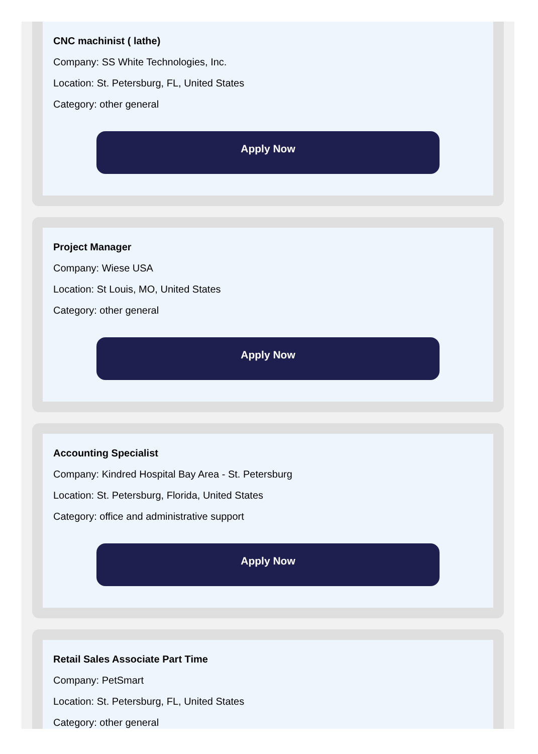CNC machinist ( lathe)
Company: SS White Technologies, Inc.
Location: St. Petersburg, FL, United States
Category: other general
Apply Now
Project Manager
Company: Wiese USA
Location: St Louis, MO, United States
Category: other general
Apply Now
Accounting Specialist
Company: Kindred Hospital Bay Area - St. Petersburg
Location: St. Petersburg, Florida, United States
Category: office and administrative support
Apply Now
Retail Sales Associate Part Time
Company: PetSmart
Location: St. Petersburg, FL, United States
Category: other general